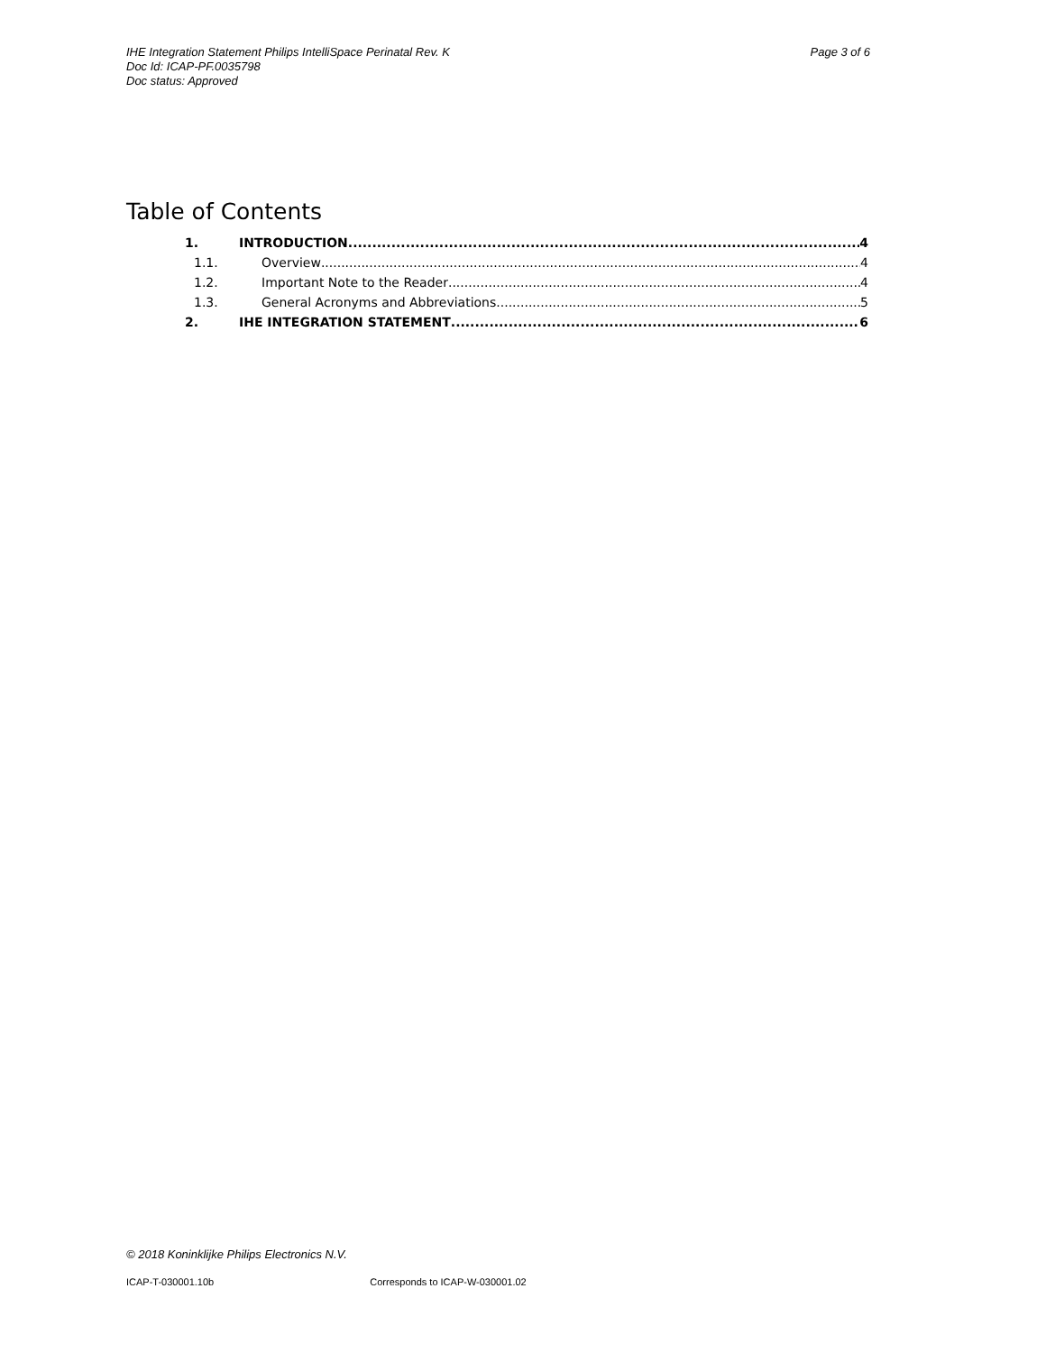Page 3 of 6 IHE Integration Statement Philips IntelliSpace Perinatal Rev. K
Doc Id: ICAP-PF.0035798
Doc status: Approved
Table of Contents
1. INTRODUCTION 4
1.1. Overview 4
1.2. Important Note to the Reader 4
1.3. General Acronyms and Abbreviations 5
2. IHE INTEGRATION STATEMENT 6
© 2018 Koninklijke Philips Electronics N.V.
ICAP-T-030001.10b Corresponds to ICAP-W-030001.02